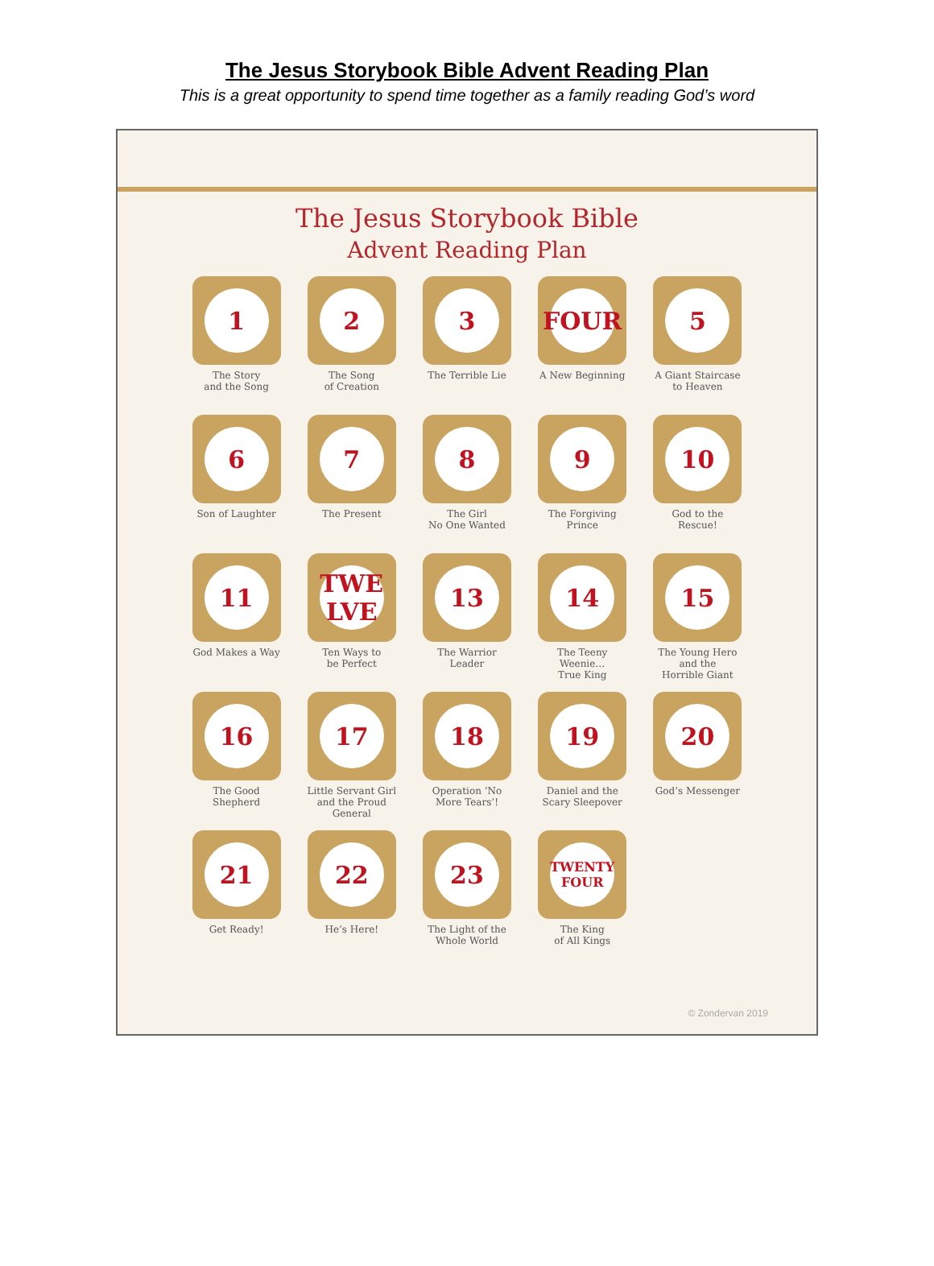The Jesus Storybook Bible Advent Reading Plan
This is a great opportunity to spend time together as a family reading God’s word
The Jesus Storybook Bible
Advent Reading Plan
1
The Story
and the Song
2
The Song
of Creation
3
The Terrible Lie
FOUR
A New Beginning
5
A Giant Staircase
to Heaven
6
Son of Laughter
7
The Present
8
The Girl
No One Wanted
9
The Forgiving
Prince
10
God to the
Rescue!
11
God Makes a Way
TWE LVE
Ten Ways to
be Perfect
13
The Warrior
Leader
14
The Teeny
Weenie…
True King
15
The Young Hero
and the
Horrible Giant
16
The Good
Shepherd
17
Little Servant Girl
and the Proud
General
18
Operation ‘No
More Tears’!
19
Daniel and the
Scary Sleepover
20
God’s Messenger
21
Get Ready!
22
He’s Here!
23
The Light of the
Whole World
TWENTY FOUR
The King
of All Kings
© Zondervan 2019